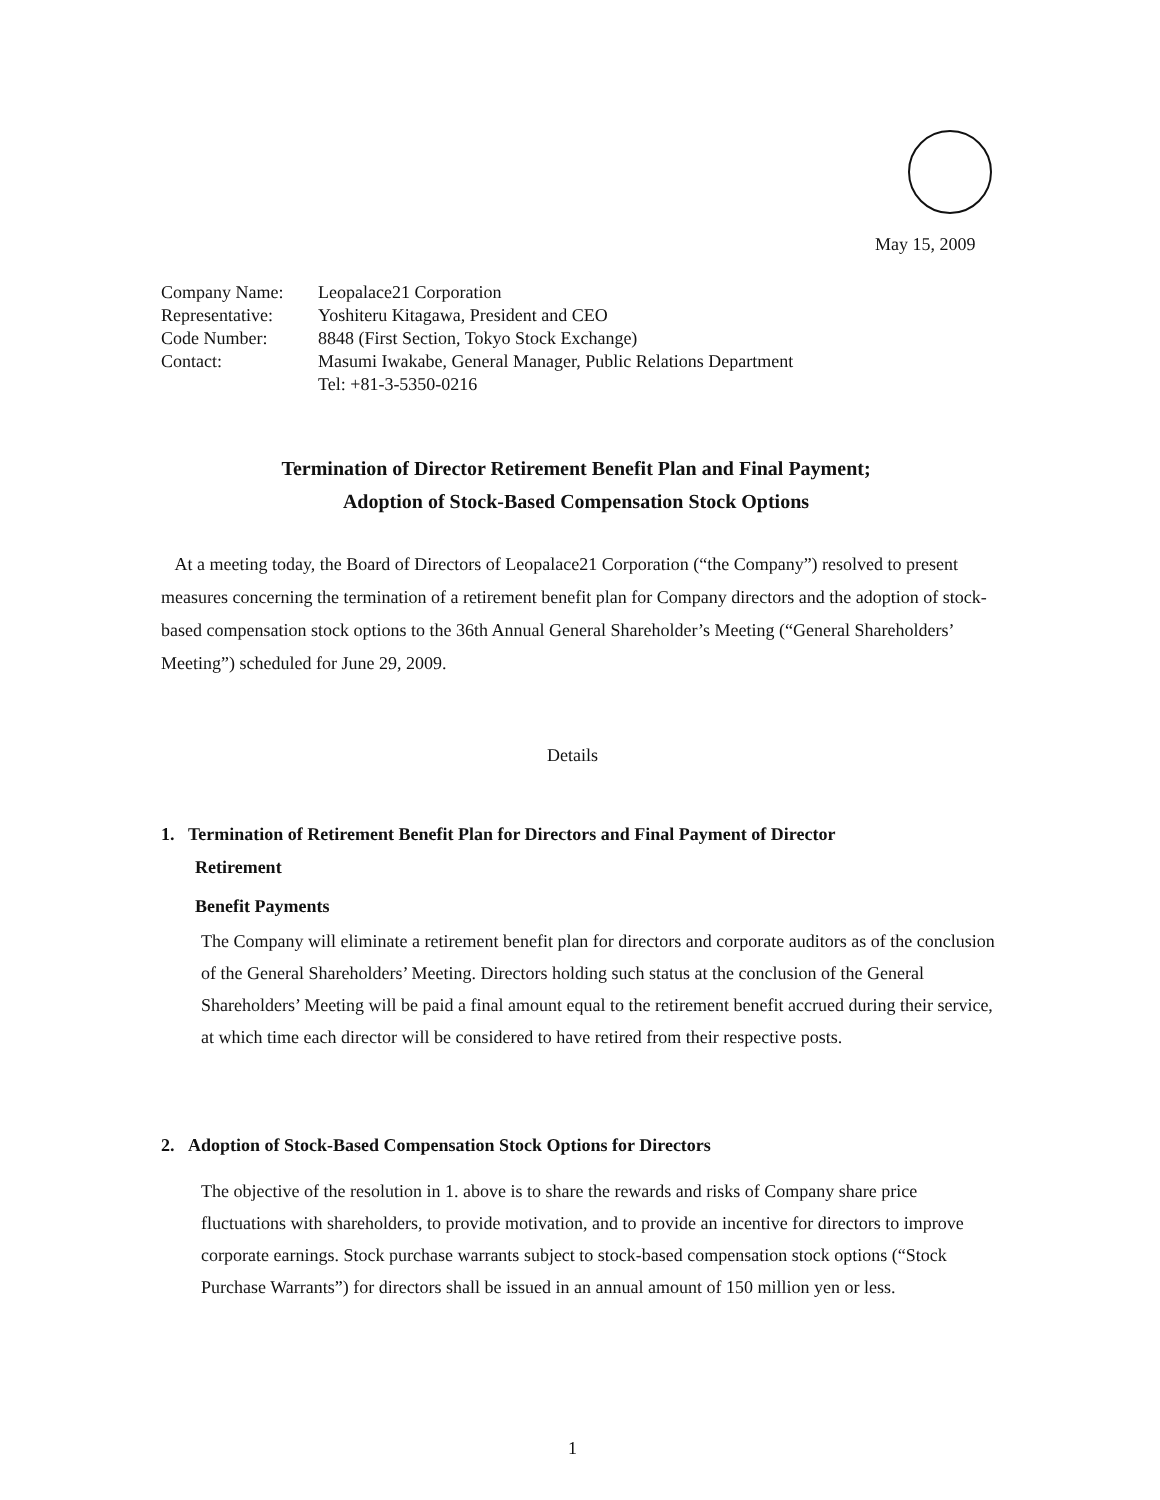May 15, 2009
| Company Name: | Leopalace21 Corporation |
| Representative: | Yoshiteru Kitagawa, President and CEO |
| Code Number: | 8848 (First Section, Tokyo Stock Exchange) |
| Contact: | Masumi Iwakabe, General Manager, Public Relations Department Tel: +81-3-5350-0216 |
Termination of Director Retirement Benefit Plan and Final Payment;
Adoption of Stock-Based Compensation Stock Options
At a meeting today, the Board of Directors of Leopalace21 Corporation (“the Company”) resolved to present measures concerning the termination of a retirement benefit plan for Company directors and the adoption of stock-based compensation stock options to the 36th Annual General Shareholder’s Meeting (“General Shareholders’ Meeting”) scheduled for June 29, 2009.
Details
1. Termination of Retirement Benefit Plan for Directors and Final Payment of Director
Retirement
Benefit Payments
The Company will eliminate a retirement benefit plan for directors and corporate auditors as of the conclusion of the General Shareholders’ Meeting. Directors holding such status at the conclusion of the General Shareholders’ Meeting will be paid a final amount equal to the retirement benefit accrued during their service, at which time each director will be considered to have retired from their respective posts.
2. Adoption of Stock-Based Compensation Stock Options for Directors
The objective of the resolution in 1. above is to share the rewards and risks of Company share price fluctuations with shareholders, to provide motivation, and to provide an incentive for directors to improve corporate earnings. Stock purchase warrants subject to stock-based compensation stock options (“Stock Purchase Warrants”) for directors shall be issued in an annual amount of 150 million yen or less.
1